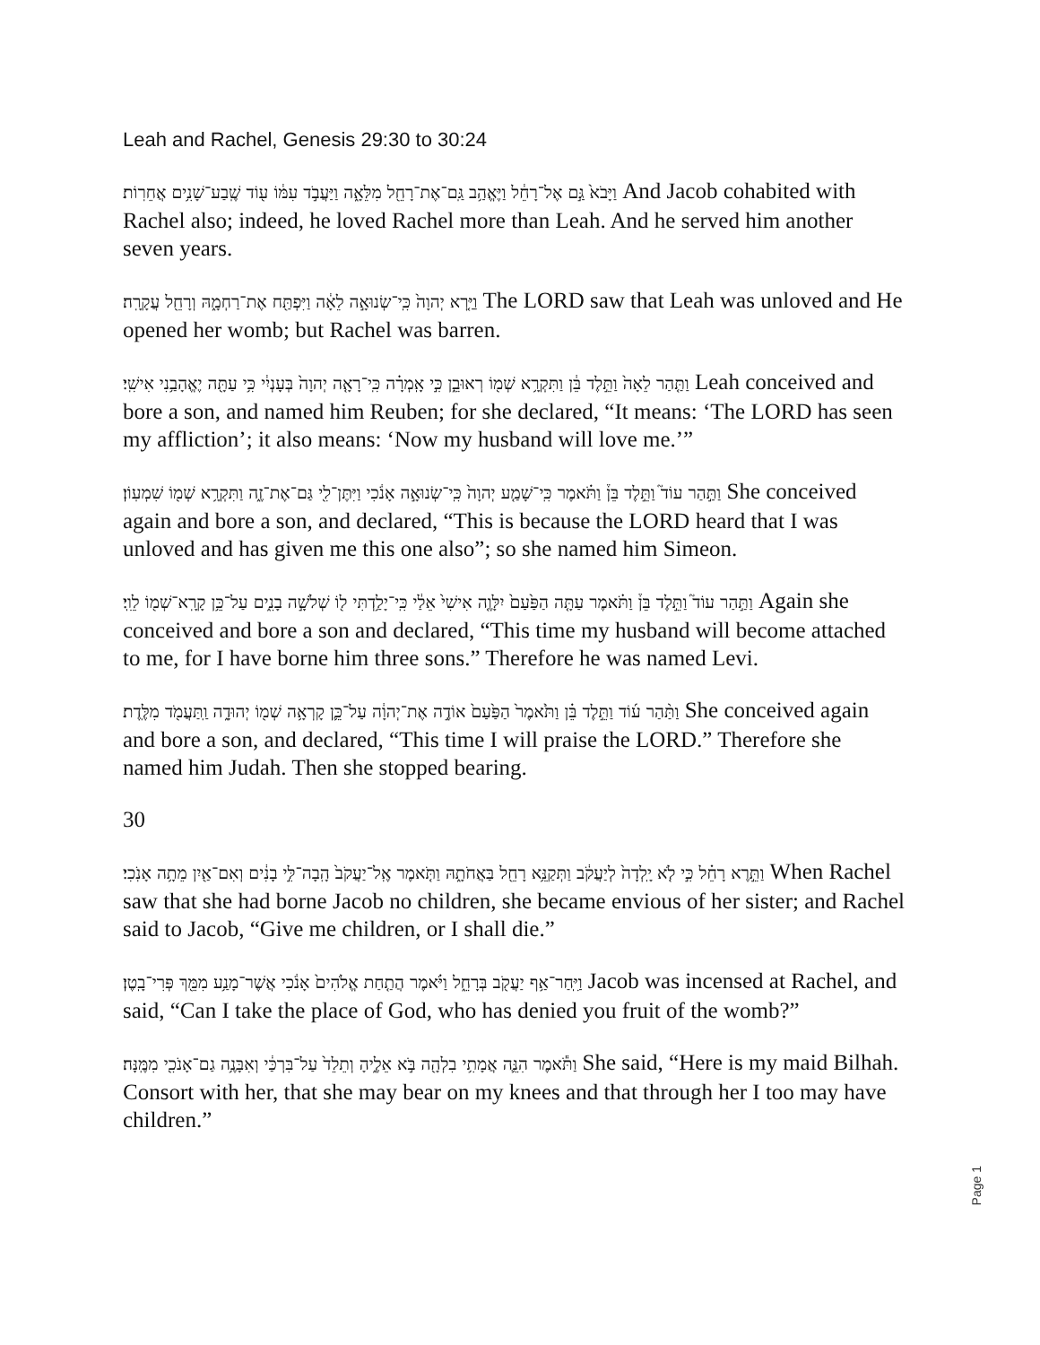Leah and Rachel, Genesis 29:30 to 30:24
וַיָּבֹא֙ גַּ֣ם אֶל־רָחֵ֔ל וַיֶּאֱהַ֥ב גַּֽם־אֶת־רָחֵ֖ל מִלֵּאָ֑ה וַיַּעֲבֹ֣ד עִמּ֔וֹ ע֖וֹד שֶֽׁבַע־שָׁנִ֥ים אֲחֵרֽוֹת׃ And Jacob cohabited with Rachel also; indeed, he loved Rachel more than Leah. And he served him another seven years.
וַיַּ֤רְא יְהוָה֙ כִּֽי־שְׂנוּאָ֣ה לֵאָ֔ה וַיִּפְתַּ֖ח אֶת־רַחְמָ֑הּ וְרָחֵ֖ל עֲקָרָֽה׃ The LORD saw that Leah was unloved and He opened her womb; but Rachel was barren.
וַתַּ֤הַר לֵאָה֙ וַתֵּ֣לֶד בֵּ֔ן וַתִּקְרָ֥א שְׁמ֖וֹ רְאוּבֵ֑ן כִּ֣י אָֽמְרָ֗ה כִּֽי־רָאָ֤ה יְהוָה֙ בְּעָנְיִ֔י כִּ֥י עַתָּ֖ה יֶאֱהָבַ֥נִי אִישִֽׁי׃ Leah conceived and bore a son, and named him Reuben; for she declared, “It means: ‘The LORD has seen my affliction’; it also means: ‘Now my husband will love me.’”
וַתַּ֣הַר עוֹד֮ וַתֵּ֣לֶד בֵּן֒ וַתֹּ֗אמֶר כִּֽי־שָׁמַ֤ע יְהוָה֙ כִּֽי־שְׂנוּאָ֣ה אָנֹ֔כִי וַיִּתֶּן־לִ֖י גַּם־אֶת־זֶ֑ה וַתִּקְרָ֥א שְׁמ֖וֹ שִׁמְעֽוֹן׃ She conceived again and bore a son, and declared, “This is because the LORD heard that I was unloved and has given me this one also”; so she named him Simeon.
וַתַּ֣הַר עוֹד֮ וַתֵּ֣לֶד בֵּן֒ וַתֹּ֗אמֶר עַתָּ֤ה הַפַּ֙עַם֙ יִלָּוֶ֤ה אִישִׁי֙ אֵלַ֔י כִּֽי־יָלַ֥דְתִּי ל֖וֹ שְׁלֹשָׁ֣ה בָנִ֑ים עַל־כֵּ֥ן קָרָֽא־שְׁמ֖וֹ לֵוִֽי׃ Again she conceived and bore a son and declared, “This time my husband will become attached to me, for I have borne him three sons.” Therefore he was named Levi.
וַתַּ֨הַר ע֜וֹד וַתֵּ֣לֶד בֵּ֗ן וַתֹּ֙אמֶר֙ הַפַּ֙עַם֙ אוֹדֶ֣ה אֶת־יְהוָ֔ה עַל־כֵּ֛ן קָרְאָ֥ה שְׁמ֖וֹ יְהוּדָ֑ה וַֽתַּעֲמֹ֖ד מִלֶּֽדֶת׃ She conceived again and bore a son, and declared, “This time I will praise the LORD.” Therefore she named him Judah. Then she stopped bearing.
30
וַתֵּ֣רֶא רָחֵ֗ל כִּ֣י לֹ֤א יָֽלְדָה֙ לְיַעֲקֹ֔ב וַתְּקַנֵּ֥א רָחֵ֖ל בַּאֲחֹתָ֑הּ וַתֹּ֤אמֶר אֶֽל־יַעֲקֹב֙ הָֽבָה־לִּ֣י בָנִ֔ים וְאִם־אַ֖יִן מֵתָ֥ה אָנֹֽכִי׃ When Rachel saw that she had borne Jacob no children, she became envious of her sister; and Rachel said to Jacob, “Give me children, or I shall die.”
וַיִּֽחַר־אַ֥ף יַעֲקֹ֖ב בְּרָחֵ֑ל וַיֹּ֗אמֶר הֲתַ֤חַת אֱלֹהִים֙ אָנֹ֔כִי אֲשֶׁר־מָנַ֥ע מִמֵּ֖ךְ פְּרִי־בָֽטֶן׃ Jacob was incensed at Rachel, and said, “Can I take the place of God, who has denied you fruit of the womb?”
וַתֹּ֕אמֶר הִנֵּ֛ה אֲמָתִ֥י בִלְהָ֖ה בֹּ֣א אֵלֶ֑יהָ וְתֵלֵד֙ עַל־בִּרְכַּ֔י וְאִבָּנֶ֥ה גַם־אָנֹכִ֖י מִמֶּֽנָּה׃ She said, “Here is my maid Bilhah. Consort with her, that she may bear on my knees and that through her I too may have children.”
Page 1